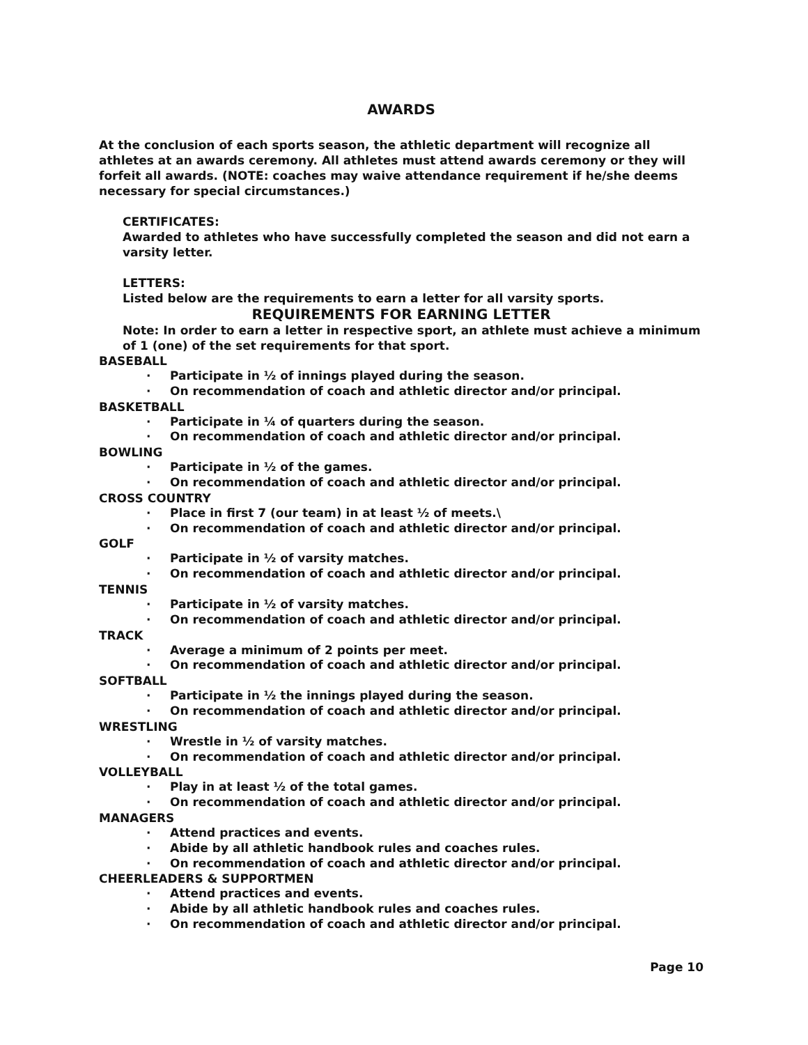AWARDS
At the conclusion of each sports season, the athletic department will recognize all athletes at an awards ceremony. All athletes must attend awards ceremony or they will forfeit all awards. (NOTE: coaches may waive attendance requirement if he/she deems necessary for special circumstances.)
CERTIFICATES:
Awarded to athletes who have successfully completed the season and did not earn a varsity letter.
LETTERS:
Listed below are the requirements to earn a letter for all varsity sports.
REQUIREMENTS FOR EARNING LETTER
Note: In order to earn a letter in respective sport, an athlete must achieve a minimum of 1 (one) of the set requirements for that sport.
BASEBALL
· Participate in ½ of innings played during the season.
· On recommendation of coach and athletic director and/or principal.
BASKETBALL
· Participate in ¼ of quarters during the season.
· On recommendation of coach and athletic director and/or principal.
BOWLING
· Participate in ½ of the games.
· On recommendation of coach and athletic director and/or principal.
CROSS COUNTRY
· Place in first 7 (our team) in at least ½ of meets.\
· On recommendation of coach and athletic director and/or principal.
GOLF
· Participate in ½ of varsity matches.
· On recommendation of coach and athletic director and/or principal.
TENNIS
· Participate in ½ of varsity matches.
· On recommendation of coach and athletic director and/or principal.
TRACK
· Average a minimum of 2 points per meet.
· On recommendation of coach and athletic director and/or principal.
SOFTBALL
· Participate in ½ the innings played during the season.
· On recommendation of coach and athletic director and/or principal.
WRESTLING
· Wrestle in ½ of varsity matches.
· On recommendation of coach and athletic director and/or principal.
VOLLEYBALL
· Play in at least ½ of the total games.
· On recommendation of coach and athletic director and/or principal.
MANAGERS
· Attend practices and events.
· Abide by all athletic handbook rules and coaches rules.
· On recommendation of coach and athletic director and/or principal.
CHEERLEADERS & SUPPORTMEN
· Attend practices and events.
· Abide by all athletic handbook rules and coaches rules.
· On recommendation of coach and athletic director and/or principal.
Page 10